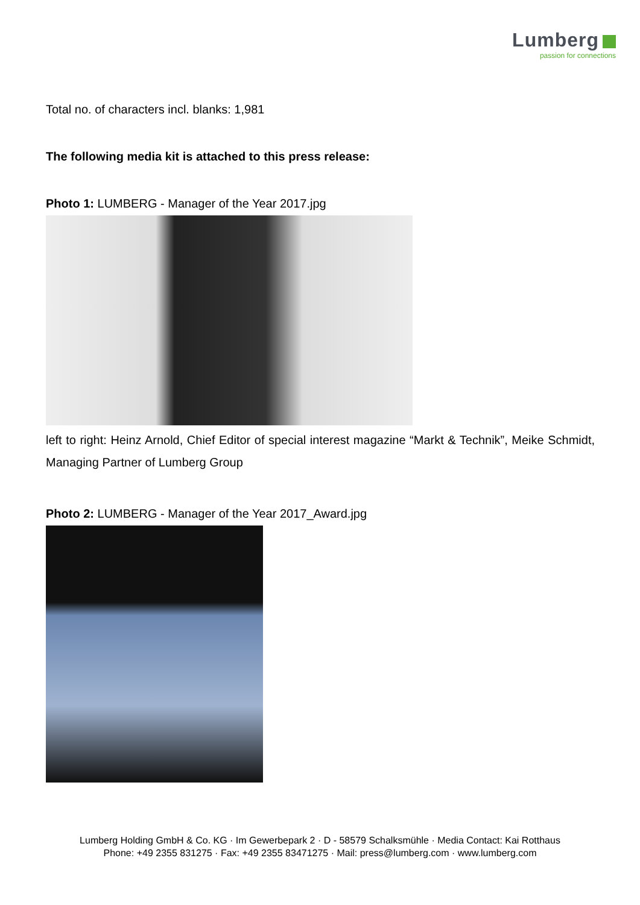Lumberg
passion for connections
Total no. of characters incl. blanks: 1,981
The following media kit is attached to this press release:
Photo 1: LUMBERG - Manager of the Year 2017.jpg
left to right: Heinz Arnold, Chief Editor of special interest magazine “Markt & Technik”, Meike Schmidt, Managing Partner of Lumberg Group
Photo 2: LUMBERG - Manager of the Year 2017_Award.jpg
Lumberg Holding GmbH & Co. KG · Im Gewerbepark 2 · D - 58579 Schalksmühle · Media Contact: Kai Rotthaus
Phone: +49 2355 831275 · Fax: +49 2355 83471275 · Mail: press@lumberg.com · www.lumberg.com